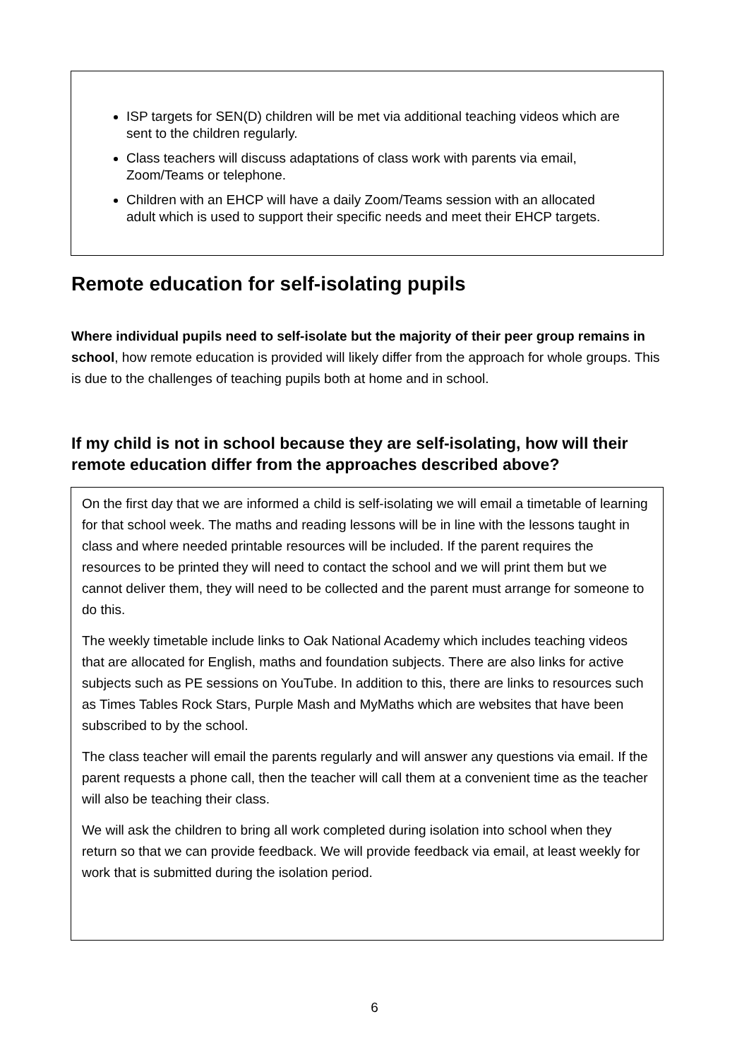ISP targets for SEN(D) children will be met via additional teaching videos which are sent to the children regularly.
Class teachers will discuss adaptations of class work with parents via email, Zoom/Teams or telephone.
Children with an EHCP will have a daily Zoom/Teams session with an allocated adult which is used to support their specific needs and meet their EHCP targets.
Remote education for self-isolating pupils
Where individual pupils need to self-isolate but the majority of their peer group remains in school, how remote education is provided will likely differ from the approach for whole groups. This is due to the challenges of teaching pupils both at home and in school.
If my child is not in school because they are self-isolating, how will their remote education differ from the approaches described above?
On the first day that we are informed a child is self-isolating we will email a timetable of learning for that school week. The maths and reading lessons will be in line with the lessons taught in class and where needed printable resources will be included. If the parent requires the resources to be printed they will need to contact the school and we will print them but we cannot deliver them, they will need to be collected and the parent must arrange for someone to do this.
The weekly timetable include links to Oak National Academy which includes teaching videos that are allocated for English, maths and foundation subjects. There are also links for active subjects such as PE sessions on YouTube. In addition to this, there are links to resources such as Times Tables Rock Stars, Purple Mash and MyMaths which are websites that have been subscribed to by the school.
The class teacher will email the parents regularly and will answer any questions via email. If the parent requests a phone call, then the teacher will call them at a convenient time as the teacher will also be teaching their class.
We will ask the children to bring all work completed during isolation into school when they return so that we can provide feedback. We will provide feedback via email, at least weekly for work that is submitted during the isolation period.
6